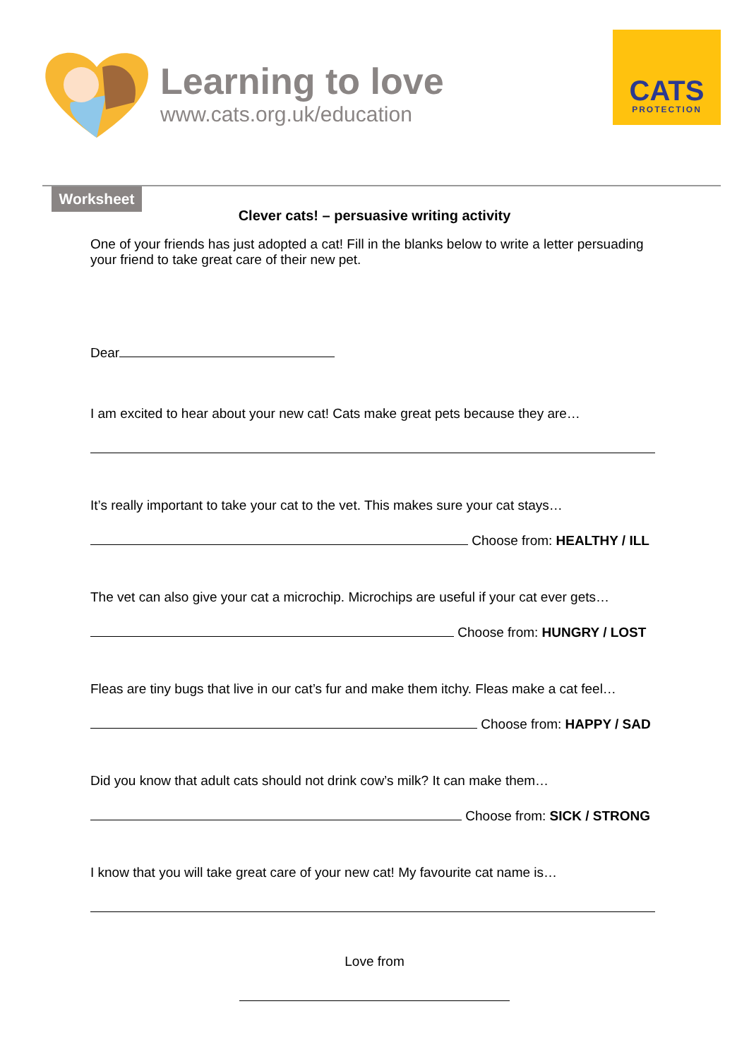Learning to love
www.cats.org.uk/education
CATS
PROTECTION
Worksheet
Clever cats! – persuasive writing activity
One of your friends has just adopted a cat! Fill in the blanks below to write a letter persuading your friend to take great care of their new pet.
Dear
I am excited to hear about your new cat! Cats make great pets because they are…
It’s really important to take your cat to the vet. This makes sure your cat stays…
Choose from: HEALTHY / ILL
The vet can also give your cat a microchip. Microchips are useful if your cat ever gets…
Choose from: HUNGRY / LOST
Fleas are tiny bugs that live in our cat’s fur and make them itchy. Fleas make a cat feel…
Choose from: HAPPY / SAD
Did you know that adult cats should not drink cow’s milk? It can make them…
Choose from: SICK / STRONG
I know that you will take great care of your new cat! My favourite cat name is…
Love from